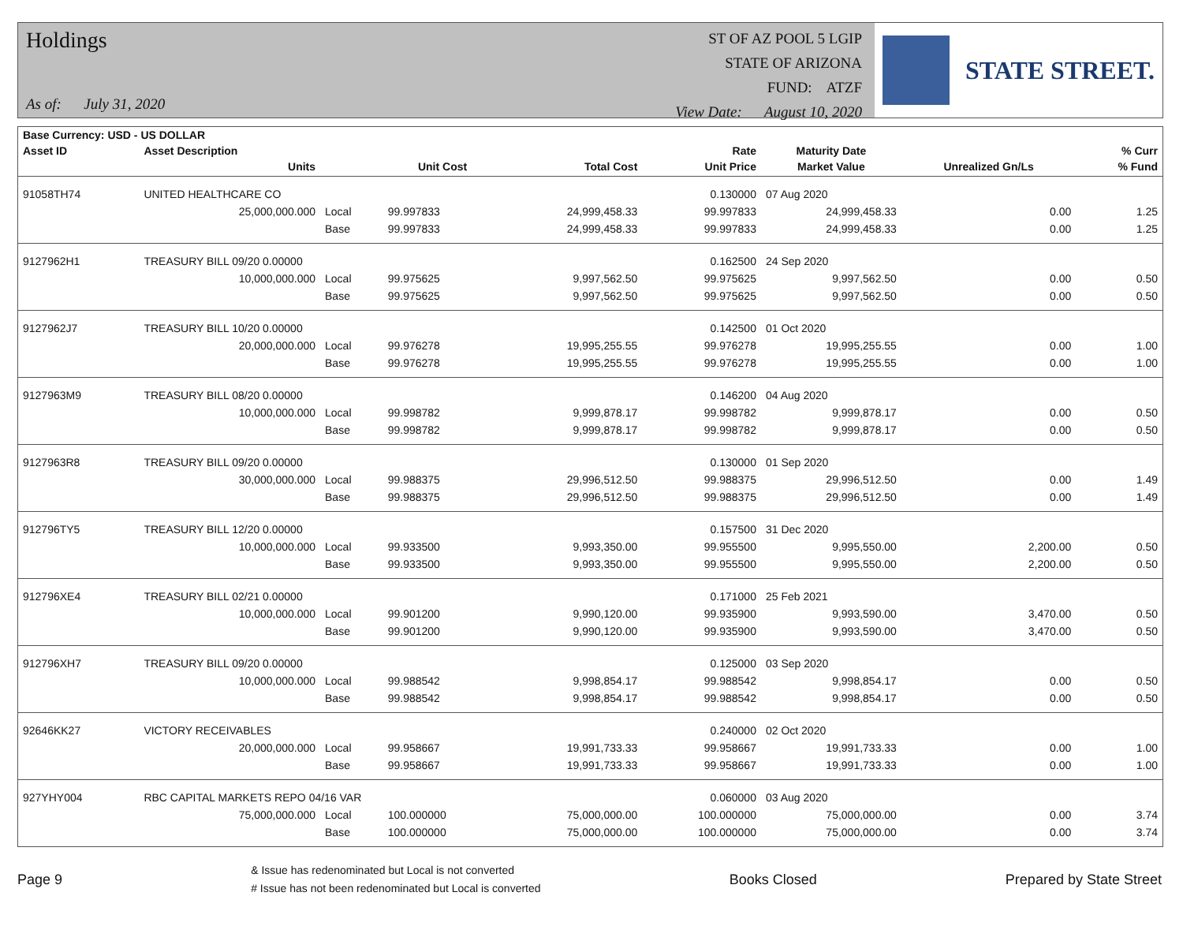Holdings
As of: July 31, 2020
ST OF AZ POOL 5 LGIP
STATE OF ARIZONA
FUND: ATZF
View Date: August 10, 2020
STATE STREET.
| Base Currency: USD - US DOLLAR | | | | | | | | |
| --- | --- | --- | --- | --- | --- | --- | --- | --- |
| Asset ID | Asset Description | | | | Rate | Maturity Date | | % Curr |
| | Units | | Unit Cost | Total Cost | Unit Price | Market Value | Unrealized Gn/Ls | % Fund |
| 91058TH74 | UNITED HEALTHCARE CO | | | | 0.130000 | 07 Aug 2020 | | |
| | 25,000,000.000 | Local | 99.997833 | 24,999,458.33 | 99.997833 | 24,999,458.33 | 0.00 | 1.25 |
| | | Base | 99.997833 | 24,999,458.33 | 99.997833 | 24,999,458.33 | 0.00 | 1.25 |
| 9127962H1 | TREASURY BILL 09/20 0.00000 | | | | 0.162500 | 24 Sep 2020 | | |
| | 10,000,000.000 | Local | 99.975625 | 9,997,562.50 | 99.975625 | 9,997,562.50 | 0.00 | 0.50 |
| | | Base | 99.975625 | 9,997,562.50 | 99.975625 | 9,997,562.50 | 0.00 | 0.50 |
| 9127962J7 | TREASURY BILL 10/20 0.00000 | | | | 0.142500 | 01 Oct 2020 | | |
| | 20,000,000.000 | Local | 99.976278 | 19,995,255.55 | 99.976278 | 19,995,255.55 | 0.00 | 1.00 |
| | | Base | 99.976278 | 19,995,255.55 | 99.976278 | 19,995,255.55 | 0.00 | 1.00 |
| 9127963M9 | TREASURY BILL 08/20 0.00000 | | | | 0.146200 | 04 Aug 2020 | | |
| | 10,000,000.000 | Local | 99.998782 | 9,999,878.17 | 99.998782 | 9,999,878.17 | 0.00 | 0.50 |
| | | Base | 99.998782 | 9,999,878.17 | 99.998782 | 9,999,878.17 | 0.00 | 0.50 |
| 9127963R8 | TREASURY BILL 09/20 0.00000 | | | | 0.130000 | 01 Sep 2020 | | |
| | 30,000,000.000 | Local | 99.988375 | 29,996,512.50 | 99.988375 | 29,996,512.50 | 0.00 | 1.49 |
| | | Base | 99.988375 | 29,996,512.50 | 99.988375 | 29,996,512.50 | 0.00 | 1.49 |
| 912796TY5 | TREASURY BILL 12/20 0.00000 | | | | 0.157500 | 31 Dec 2020 | | |
| | 10,000,000.000 | Local | 99.933500 | 9,993,350.00 | 99.955500 | 9,995,550.00 | 2,200.00 | 0.50 |
| | | Base | 99.933500 | 9,993,350.00 | 99.955500 | 9,995,550.00 | 2,200.00 | 0.50 |
| 912796XE4 | TREASURY BILL 02/21 0.00000 | | | | 0.171000 | 25 Feb 2021 | | |
| | 10,000,000.000 | Local | 99.901200 | 9,990,120.00 | 99.935900 | 9,993,590.00 | 3,470.00 | 0.50 |
| | | Base | 99.901200 | 9,990,120.00 | 99.935900 | 9,993,590.00 | 3,470.00 | 0.50 |
| 912796XH7 | TREASURY BILL 09/20 0.00000 | | | | 0.125000 | 03 Sep 2020 | | |
| | 10,000,000.000 | Local | 99.988542 | 9,998,854.17 | 99.988542 | 9,998,854.17 | 0.00 | 0.50 |
| | | Base | 99.988542 | 9,998,854.17 | 99.988542 | 9,998,854.17 | 0.00 | 0.50 |
| 92646KK27 | VICTORY RECEIVABLES | | | | 0.240000 | 02 Oct 2020 | | |
| | 20,000,000.000 | Local | 99.958667 | 19,991,733.33 | 99.958667 | 19,991,733.33 | 0.00 | 1.00 |
| | | Base | 99.958667 | 19,991,733.33 | 99.958667 | 19,991,733.33 | 0.00 | 1.00 |
| 927YHY004 | RBC CAPITAL MARKETS REPO 04/16 VAR | | | | 0.060000 | 03 Aug 2020 | | |
| | 75,000,000.000 | Local | 100.000000 | 75,000,000.00 | 100.000000 | 75,000,000.00 | 0.00 | 3.74 |
| | | Base | 100.000000 | 75,000,000.00 | 100.000000 | 75,000,000.00 | 0.00 | 3.74 |
Page 9
& Issue has redenominated but Local is not converted
# Issue has not been redenominated but Local is converted
Books Closed Prepared by State Street